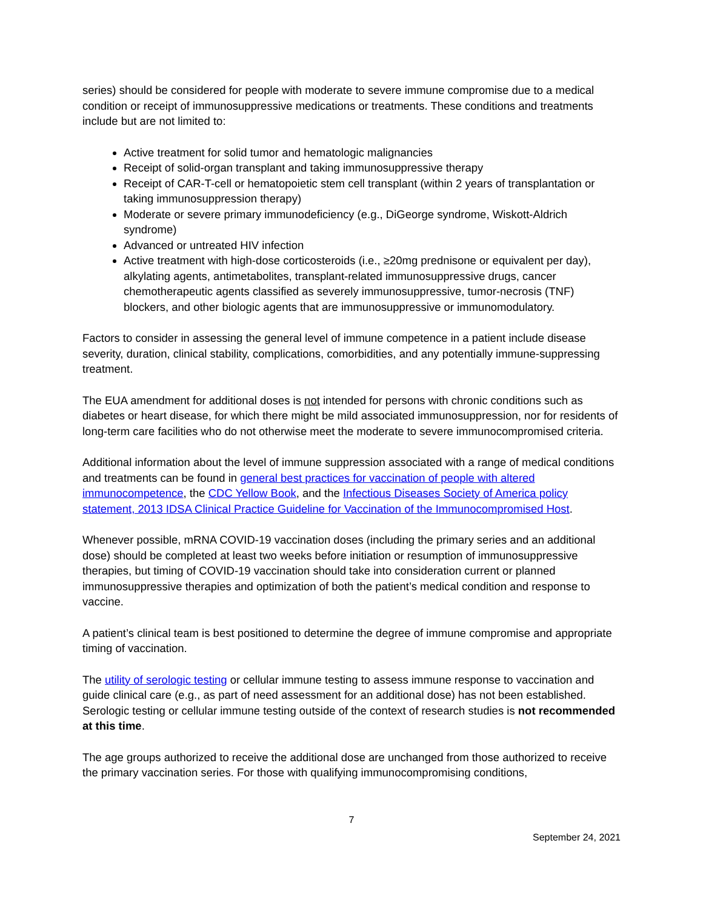series) should be considered for people with moderate to severe immune compromise due to a medical condition or receipt of immunosuppressive medications or treatments. These conditions and treatments include but are not limited to:
Active treatment for solid tumor and hematologic malignancies
Receipt of solid-organ transplant and taking immunosuppressive therapy
Receipt of CAR-T-cell or hematopoietic stem cell transplant (within 2 years of transplantation or taking immunosuppression therapy)
Moderate or severe primary immunodeficiency (e.g., DiGeorge syndrome, Wiskott-Aldrich syndrome)
Advanced or untreated HIV infection
Active treatment with high-dose corticosteroids (i.e., ≥20mg prednisone or equivalent per day), alkylating agents, antimetabolites, transplant-related immunosuppressive drugs, cancer chemotherapeutic agents classified as severely immunosuppressive, tumor-necrosis (TNF) blockers, and other biologic agents that are immunosuppressive or immunomodulatory.
Factors to consider in assessing the general level of immune competence in a patient include disease severity, duration, clinical stability, complications, comorbidities, and any potentially immune-suppressing treatment.
The EUA amendment for additional doses is not intended for persons with chronic conditions such as diabetes or heart disease, for which there might be mild associated immunosuppression, nor for residents of long-term care facilities who do not otherwise meet the moderate to severe immunocompromised criteria.
Additional information about the level of immune suppression associated with a range of medical conditions and treatments can be found in general best practices for vaccination of people with altered immunocompetence, the CDC Yellow Book, and the Infectious Diseases Society of America policy statement, 2013 IDSA Clinical Practice Guideline for Vaccination of the Immunocompromised Host.
Whenever possible, mRNA COVID-19 vaccination doses (including the primary series and an additional dose) should be completed at least two weeks before initiation or resumption of immunosuppressive therapies, but timing of COVID-19 vaccination should take into consideration current or planned immunosuppressive therapies and optimization of both the patient’s medical condition and response to vaccine.
A patient’s clinical team is best positioned to determine the degree of immune compromise and appropriate timing of vaccination.
The utility of serologic testing or cellular immune testing to assess immune response to vaccination and guide clinical care (e.g., as part of need assessment for an additional dose) has not been established. Serologic testing or cellular immune testing outside of the context of research studies is not recommended at this time.
The age groups authorized to receive the additional dose are unchanged from those authorized to receive the primary vaccination series. For those with qualifying immunocompromising conditions,
7
September 24, 2021